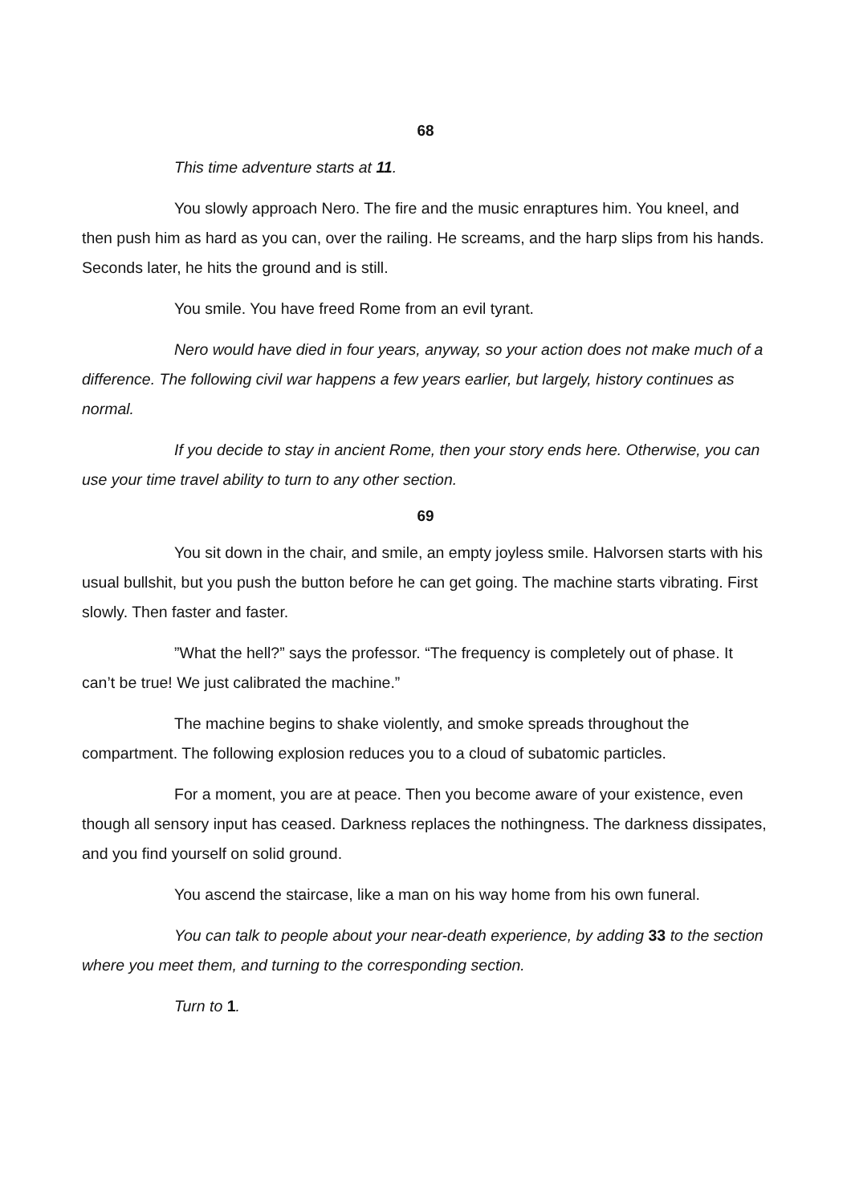68
This time adventure starts at 11.
You slowly approach Nero. The fire and the music enraptures him. You kneel, and then push him as hard as you can, over the railing. He screams, and the harp slips from his hands. Seconds later, he hits the ground and is still.
You smile. You have freed Rome from an evil tyrant.
Nero would have died in four years, anyway, so your action does not make much of a difference. The following civil war happens a few years earlier, but largely, history continues as normal.
If you decide to stay in ancient Rome, then your story ends here. Otherwise, you can use your time travel ability to turn to any other section.
69
You sit down in the chair, and smile, an empty joyless smile. Halvorsen starts with his usual bullshit, but you push the button before he can get going. The machine starts vibrating. First slowly. Then faster and faster.
”What the hell?” says the professor. “The frequency is completely out of phase. It can’t be true! We just calibrated the machine.”
The machine begins to shake violently, and smoke spreads throughout the compartment. The following explosion reduces you to a cloud of subatomic particles.
For a moment, you are at peace. Then you become aware of your existence, even though all sensory input has ceased. Darkness replaces the nothingness. The darkness dissipates, and you find yourself on solid ground.
You ascend the staircase, like a man on his way home from his own funeral.
You can talk to people about your near-death experience, by adding 33 to the section where you meet them, and turning to the corresponding section.
Turn to 1.